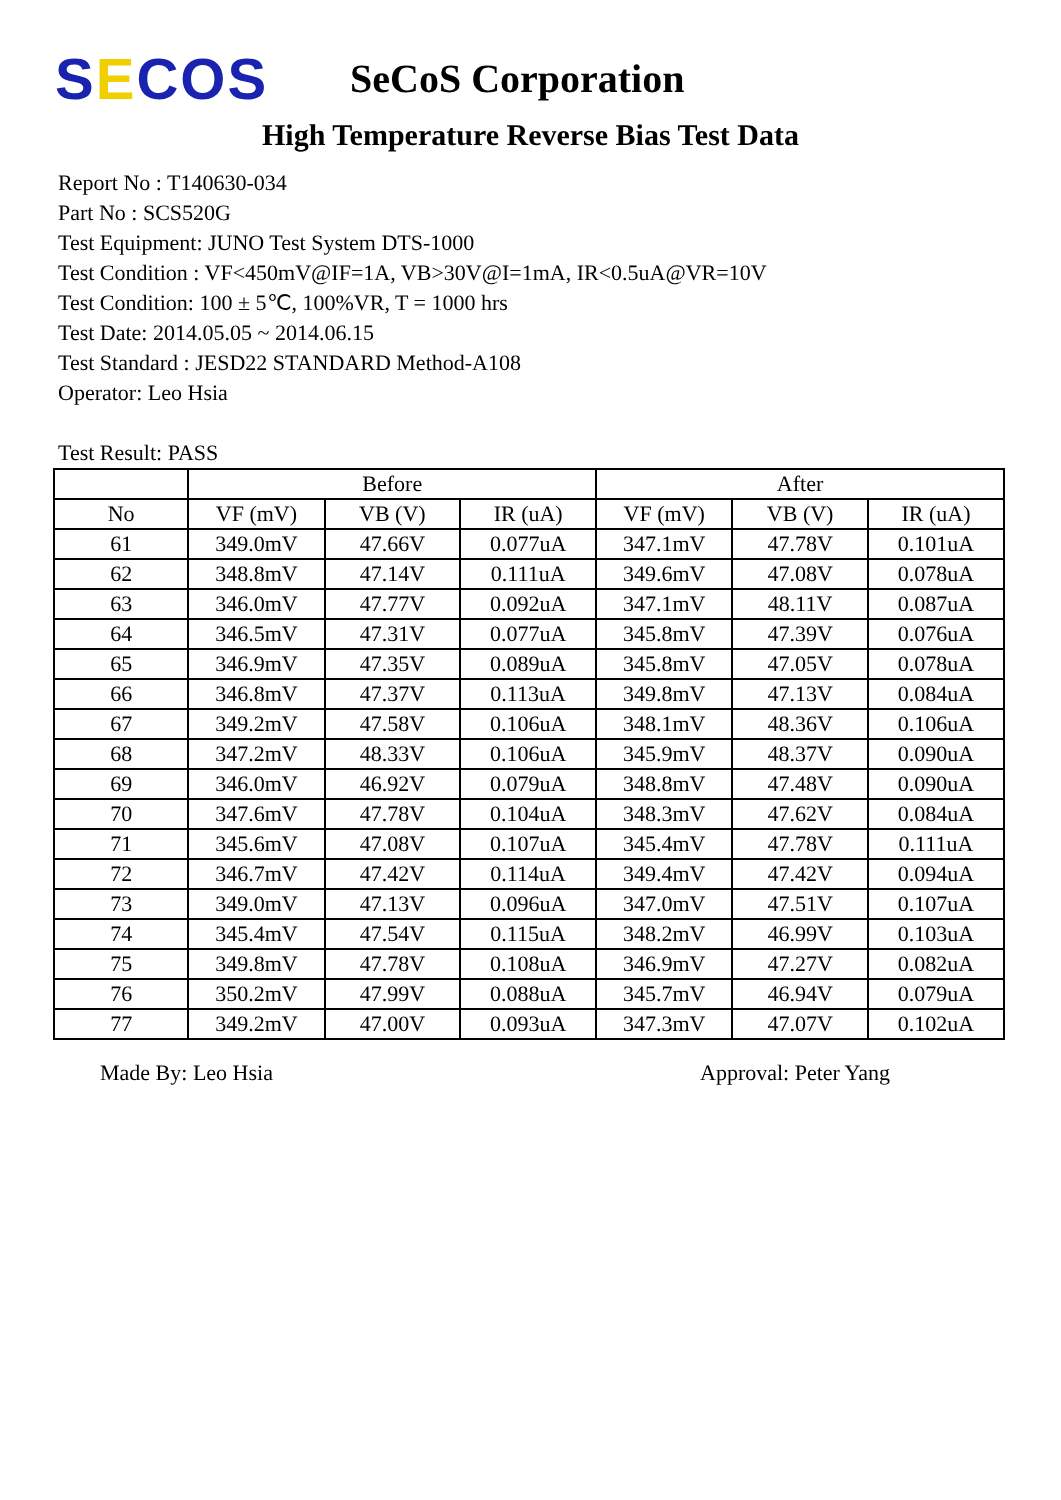SECOS
SeCoS Corporation
High Temperature Reverse Bias Test Data
Report No : T140630-034
Part No : SCS520G
Test Equipment: JUNO Test System DTS-1000
Test Condition : VF<450mV@IF=1A, VB>30V@I=1mA, IR<0.5uA@VR=10V
Test Condition: 100 ± 5℃, 100%VR, T = 1000 hrs
Test Date: 2014.05.05 ~ 2014.06.15
Test Standard : JESD22 STANDARD Method-A108
Operator: Leo Hsia
Test Result: PASS
| | Before | | | After | | |
| --- | --- | --- | --- | --- | --- | --- |
| No | VF (mV) | VB (V) | IR (uA) | VF (mV) | VB (V) | IR (uA) |
| 61 | 349.0mV | 47.66V | 0.077uA | 347.1mV | 47.78V | 0.101uA |
| 62 | 348.8mV | 47.14V | 0.111uA | 349.6mV | 47.08V | 0.078uA |
| 63 | 346.0mV | 47.77V | 0.092uA | 347.1mV | 48.11V | 0.087uA |
| 64 | 346.5mV | 47.31V | 0.077uA | 345.8mV | 47.39V | 0.076uA |
| 65 | 346.9mV | 47.35V | 0.089uA | 345.8mV | 47.05V | 0.078uA |
| 66 | 346.8mV | 47.37V | 0.113uA | 349.8mV | 47.13V | 0.084uA |
| 67 | 349.2mV | 47.58V | 0.106uA | 348.1mV | 48.36V | 0.106uA |
| 68 | 347.2mV | 48.33V | 0.106uA | 345.9mV | 48.37V | 0.090uA |
| 69 | 346.0mV | 46.92V | 0.079uA | 348.8mV | 47.48V | 0.090uA |
| 70 | 347.6mV | 47.78V | 0.104uA | 348.3mV | 47.62V | 0.084uA |
| 71 | 345.6mV | 47.08V | 0.107uA | 345.4mV | 47.78V | 0.111uA |
| 72 | 346.7mV | 47.42V | 0.114uA | 349.4mV | 47.42V | 0.094uA |
| 73 | 349.0mV | 47.13V | 0.096uA | 347.0mV | 47.51V | 0.107uA |
| 74 | 345.4mV | 47.54V | 0.115uA | 348.2mV | 46.99V | 0.103uA |
| 75 | 349.8mV | 47.78V | 0.108uA | 346.9mV | 47.27V | 0.082uA |
| 76 | 350.2mV | 47.99V | 0.088uA | 345.7mV | 46.94V | 0.079uA |
| 77 | 349.2mV | 47.00V | 0.093uA | 347.3mV | 47.07V | 0.102uA |
Made By: Leo Hsia Approval: Peter Yang